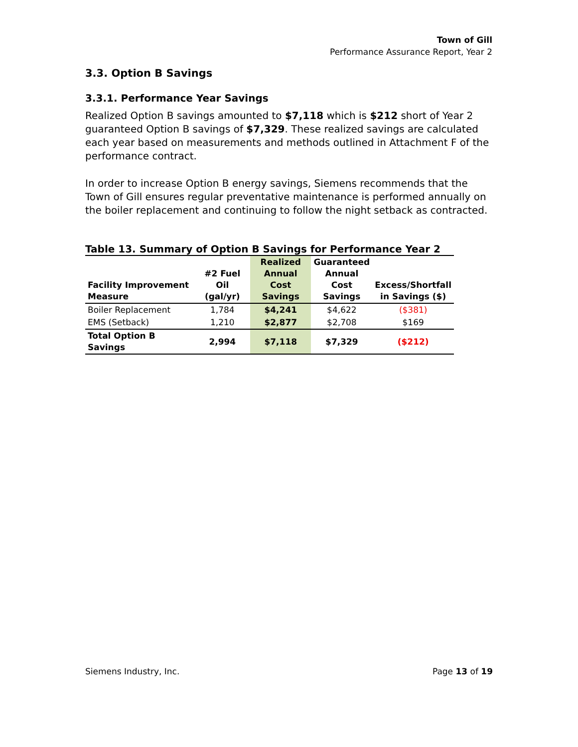Town of Gill
Performance Assurance Report, Year 2
3.3. Option B Savings
3.3.1. Performance Year Savings
Realized Option B savings amounted to $7,118 which is $212 short of Year 2 guaranteed Option B savings of $7,329. These realized savings are calculated each year based on measurements and methods outlined in Attachment F of the performance contract.
In order to increase Option B energy savings, Siemens recommends that the Town of Gill ensures regular preventative maintenance is performed annually on the boiler replacement and continuing to follow the night setback as contracted.
Table 13. Summary of Option B Savings for Performance Year 2
| Facility Improvement Measure | #2 Fuel Oil (gal/yr) | Realized Annual Cost Savings | Guaranteed Annual Cost Savings | Excess/Shortfall in Savings ($) |
| --- | --- | --- | --- | --- |
| Boiler Replacement | 1,784 | $4,241 | $4,622 | ($381) |
| EMS (Setback) | 1,210 | $2,877 | $2,708 | $169 |
| Total Option B Savings | 2,994 | $7,118 | $7,329 | ($212) |
Siemens Industry, Inc. Page 13 of 19